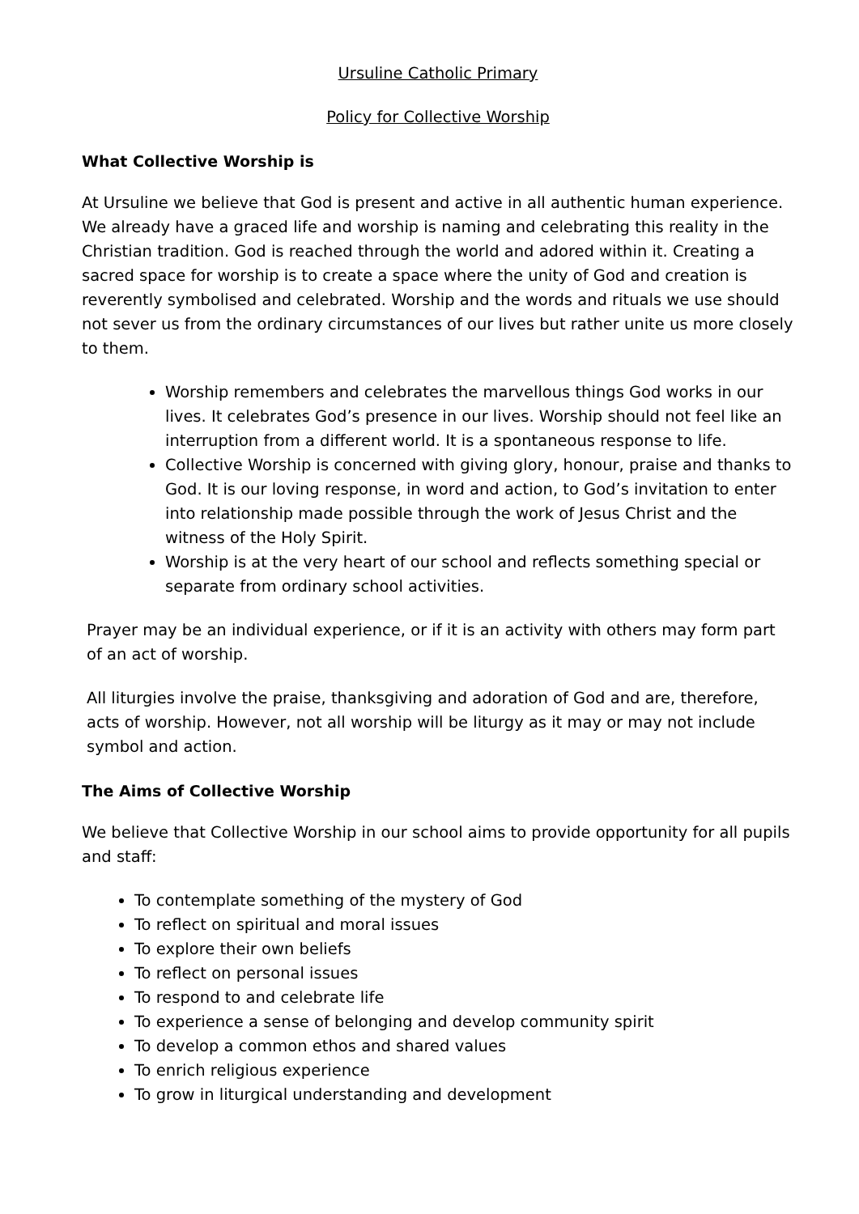Ursuline Catholic Primary
Policy for Collective Worship
What Collective Worship is
At Ursuline we believe that God is present and active in all authentic human experience. We already have a graced life and worship is naming and celebrating this reality in the Christian tradition. God is reached through the world and adored within it. Creating a sacred space for worship is to create a space where the unity of God and creation is reverently symbolised and celebrated. Worship and the words and rituals we use should not sever us from the ordinary circumstances of our lives but rather unite us more closely to them.
Worship remembers and celebrates the marvellous things God works in our lives. It celebrates God’s presence in our lives. Worship should not feel like an interruption from a different world. It is a spontaneous response to life.
Collective Worship is concerned with giving glory, honour, praise and thanks to God. It is our loving response, in word and action, to God’s invitation to enter into relationship made possible through the work of Jesus Christ and the witness of the Holy Spirit.
Worship is at the very heart of our school and reflects something special or separate from ordinary school activities.
Prayer may be an individual experience, or if it is an activity with others may form part of an act of worship.
All liturgies involve the praise, thanksgiving and adoration of God and are, therefore, acts of worship. However, not all worship will be liturgy as it may or may not include symbol and action.
The Aims of Collective Worship
We believe that Collective Worship in our school aims to provide opportunity for all pupils and staff:
To contemplate something of the mystery of God
To reflect on spiritual and moral issues
To explore their own beliefs
To reflect on personal issues
To respond to and celebrate life
To experience a sense of belonging and develop community spirit
To develop a common ethos and shared values
To enrich religious experience
To grow in liturgical understanding and development